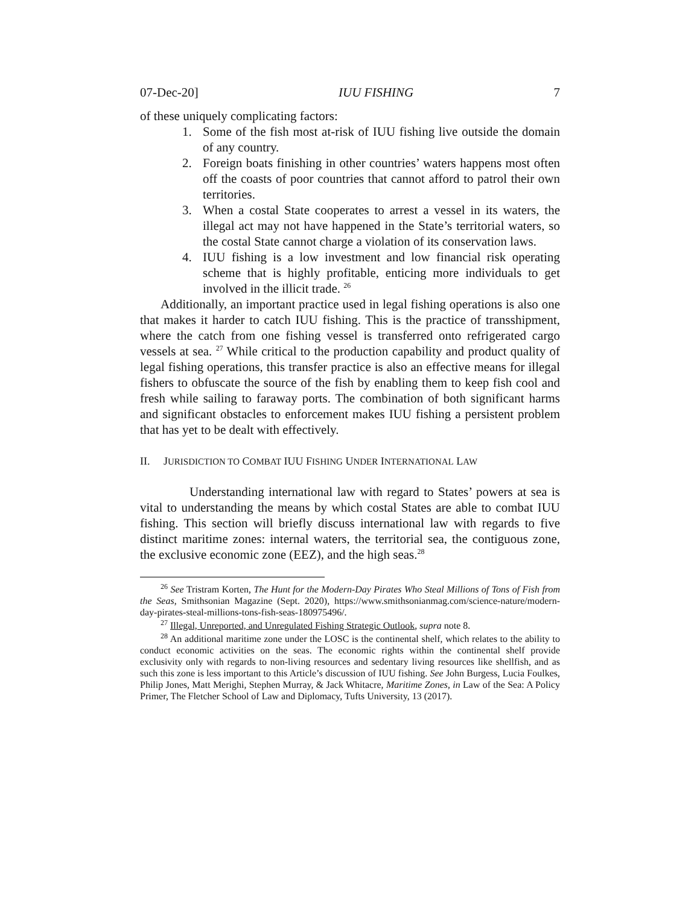07-Dec-20] IUU FISHING 7
of these uniquely complicating factors:
1. Some of the fish most at-risk of IUU fishing live outside the domain of any country.
2. Foreign boats finishing in other countries’ waters happens most often off the coasts of poor countries that cannot afford to patrol their own territories.
3. When a costal State cooperates to arrest a vessel in its waters, the illegal act may not have happened in the State’s territorial waters, so the costal State cannot charge a violation of its conservation laws.
4. IUU fishing is a low investment and low financial risk operating scheme that is highly profitable, enticing more individuals to get involved in the illicit trade. <sup>26</sup>
Additionally, an important practice used in legal fishing operations is also one that makes it harder to catch IUU fishing. This is the practice of transshipment, where the catch from one fishing vessel is transferred onto refrigerated cargo vessels at sea. <sup>27</sup> While critical to the production capability and product quality of legal fishing operations, this transfer practice is also an effective means for illegal fishers to obfuscate the source of the fish by enabling them to keep fish cool and fresh while sailing to faraway ports. The combination of both significant harms and significant obstacles to enforcement makes IUU fishing a persistent problem that has yet to be dealt with effectively.
II. JURISDICTION TO COMBAT IUU FISHING UNDER INTERNATIONAL LAW
Understanding international law with regard to States’ powers at sea is vital to understanding the means by which costal States are able to combat IUU fishing. This section will briefly discuss international law with regards to five distinct maritime zones: internal waters, the territorial sea, the contiguous zone, the exclusive economic zone (EEZ), and the high seas.<sup>28</sup>
<sup>26</sup> See Tristram Korten, The Hunt for the Modern-Day Pirates Who Steal Millions of Tons of Fish from the Seas, Smithsonian Magazine (Sept. 2020), https://www.smithsonianmag.com/science-nature/modern-day-pirates-steal-millions-tons-fish-seas-180975496/.
<sup>27</sup> Illegal, Unreported, and Unregulated Fishing Strategic Outlook, supra note 8.
<sup>28</sup> An additional maritime zone under the LOSC is the continental shelf, which relates to the ability to conduct economic activities on the seas. The economic rights within the continental shelf provide exclusivity only with regards to non-living resources and sedentary living resources like shellfish, and as such this zone is less important to this Article’s discussion of IUU fishing. See John Burgess, Lucia Foulkes, Philip Jones, Matt Merighi, Stephen Murray, & Jack Whitacre, Maritime Zones, in Law of the Sea: A Policy Primer, The Fletcher School of Law and Diplomacy, Tufts University, 13 (2017).